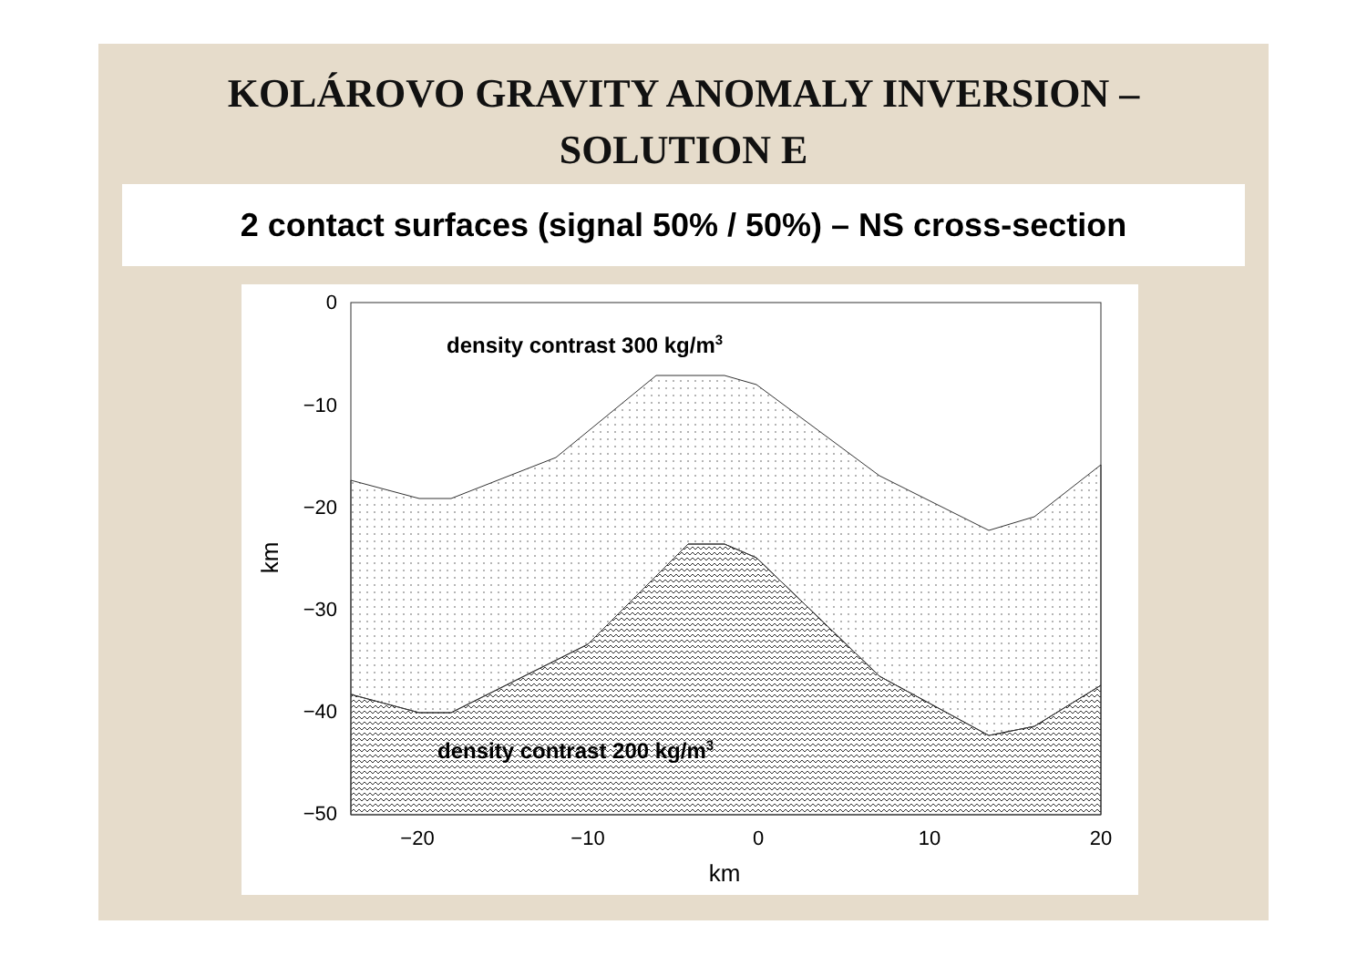KOLÁROVO GRAVITY ANOMALY INVERSION –
SOLUTION E
2 contact surfaces (signal 50% / 50%) – NS cross-section
0
−10
−20
−30
−40
−50
−20
−10
0
10
20
km
km
density contrast 300 kg/m3
density contrast 200 kg/m3